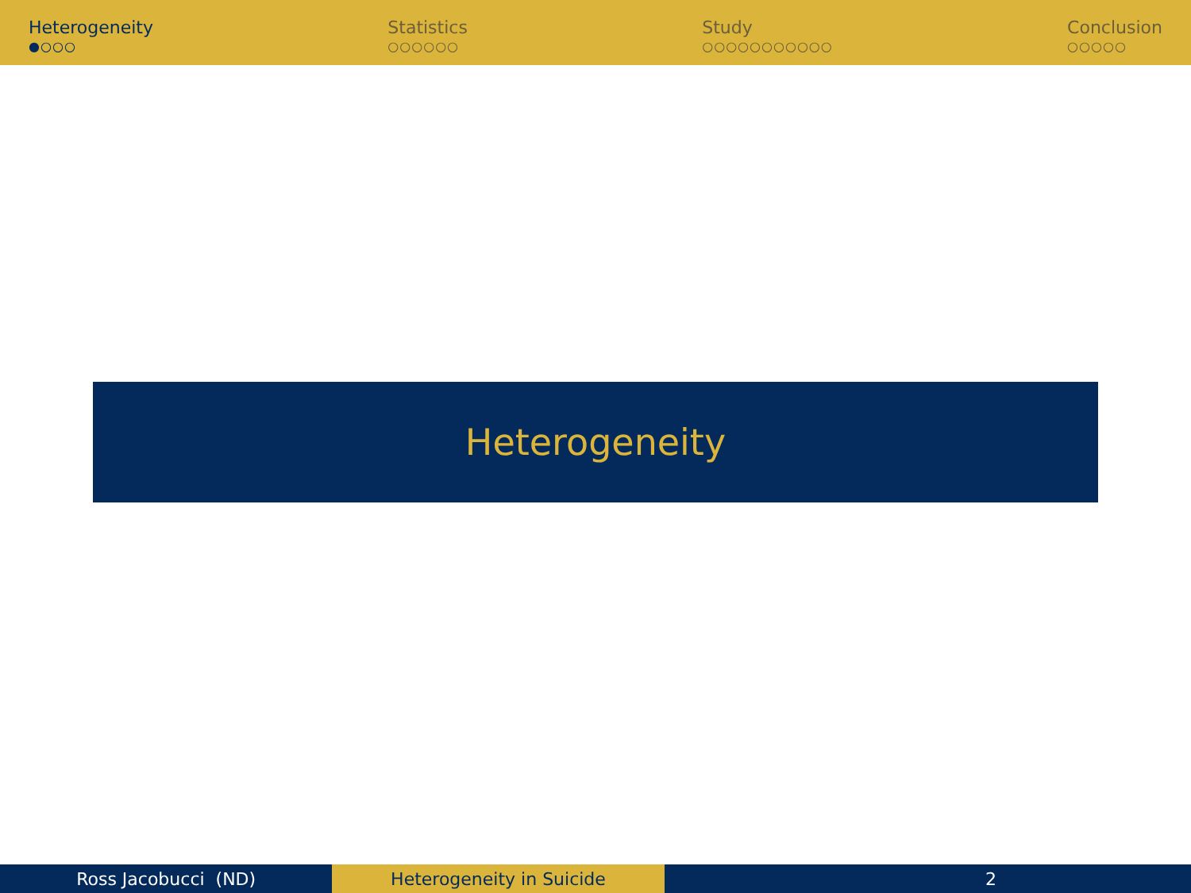Heterogeneity
●○○○
Statistics
○○○○○○
Study
○○○○○○○○○○○
Conclusion
○○○○○
Heterogeneity
Ross Jacobucci (ND) Heterogeneity in Suicide 2